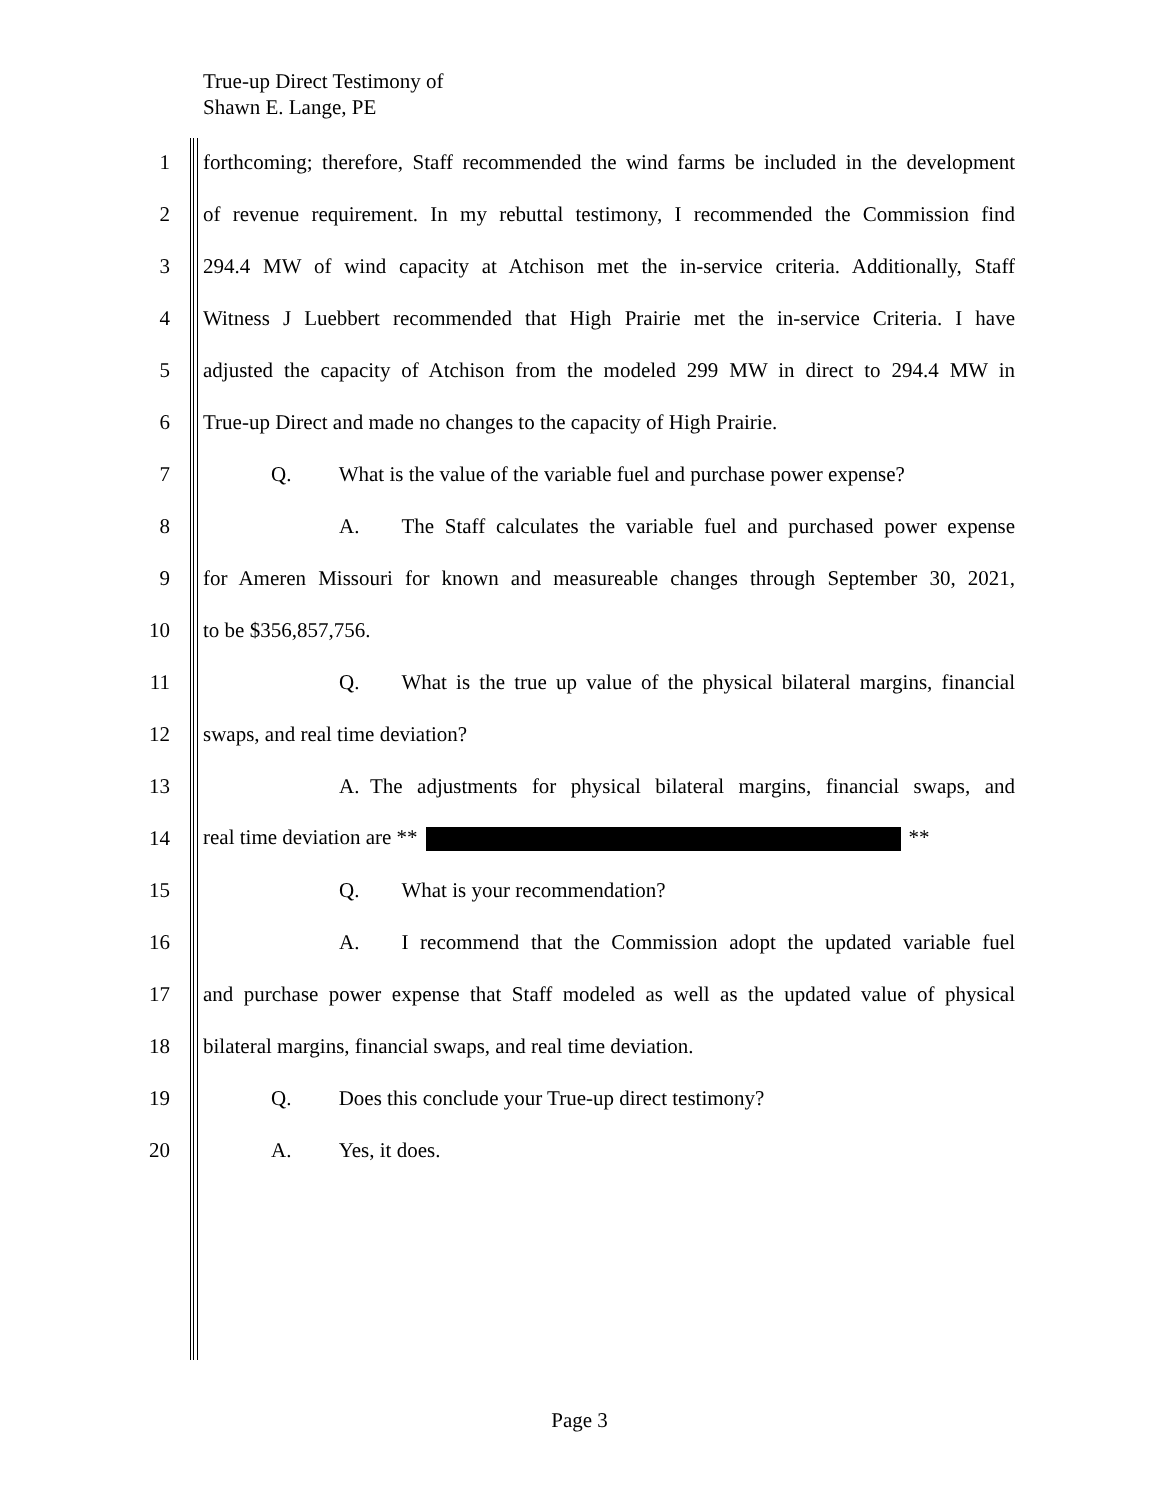True-up Direct Testimony of
Shawn E. Lange, PE
1 forthcoming; therefore, Staff recommended the wind farms be included in the development
2 of revenue requirement. In my rebuttal testimony, I recommended the Commission find
3 294.4 MW of wind capacity at Atchison met the in-service criteria. Additionally, Staff
4 Witness J Luebbert recommended that High Prairie met the in-service Criteria. I have
5 adjusted the capacity of Atchison from the modeled 299 MW in direct to 294.4 MW in
6 True-up Direct and made no changes to the capacity of High Prairie.
7 Q.   What is the value of the variable fuel and purchase power expense?
8 A.  The Staff calculates the variable fuel and purchased power expense
9 for Ameren Missouri for known and measureable changes through September 30, 2021,
10 to be $356,857,756.
11 Q.  What is the true up value of the physical bilateral margins, financial
12 swaps, and real time deviation?
13 A. The adjustments for physical bilateral margins, financial swaps, and
14 real time deviation are ** **
15 Q.  What is your recommendation?
16 A.  I recommend that the Commission adopt the updated variable fuel
17 and purchase power expense that Staff modeled as well as the updated value of physical
18 bilateral margins, financial swaps, and real time deviation.
19 Q.   Does this conclude your True-up direct testimony?
20 A.   Yes, it does.
Page 3